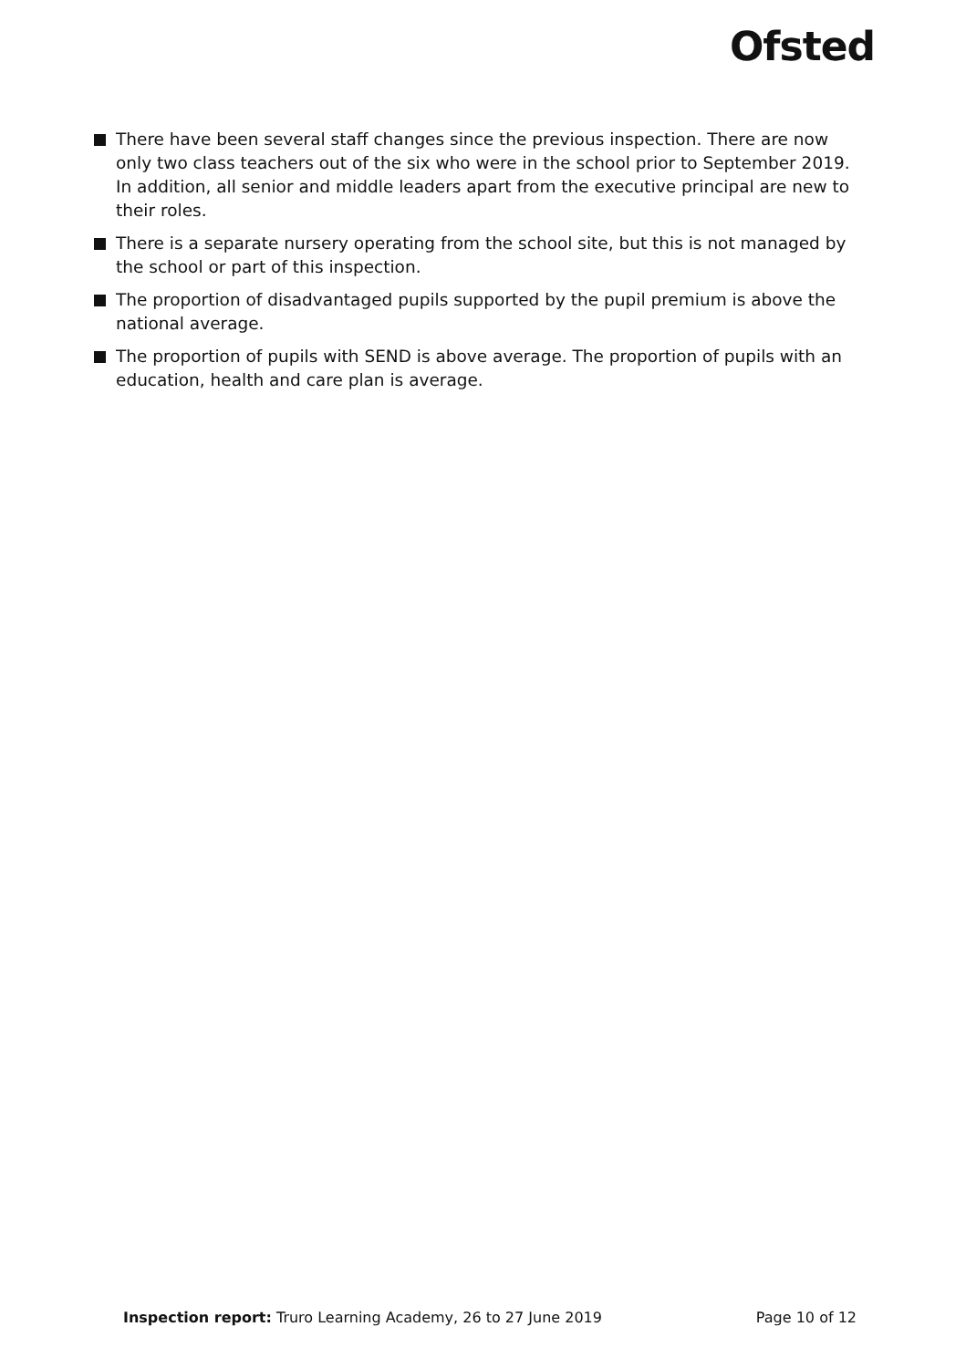Ofsted
There have been several staff changes since the previous inspection. There are now only two class teachers out of the six who were in the school prior to September 2019. In addition, all senior and middle leaders apart from the executive principal are new to their roles.
There is a separate nursery operating from the school site, but this is not managed by the school or part of this inspection.
The proportion of disadvantaged pupils supported by the pupil premium is above the national average.
The proportion of pupils with SEND is above average. The proportion of pupils with an education, health and care plan is average.
Inspection report: Truro Learning Academy, 26 to 27 June 2019 Page 10 of 12